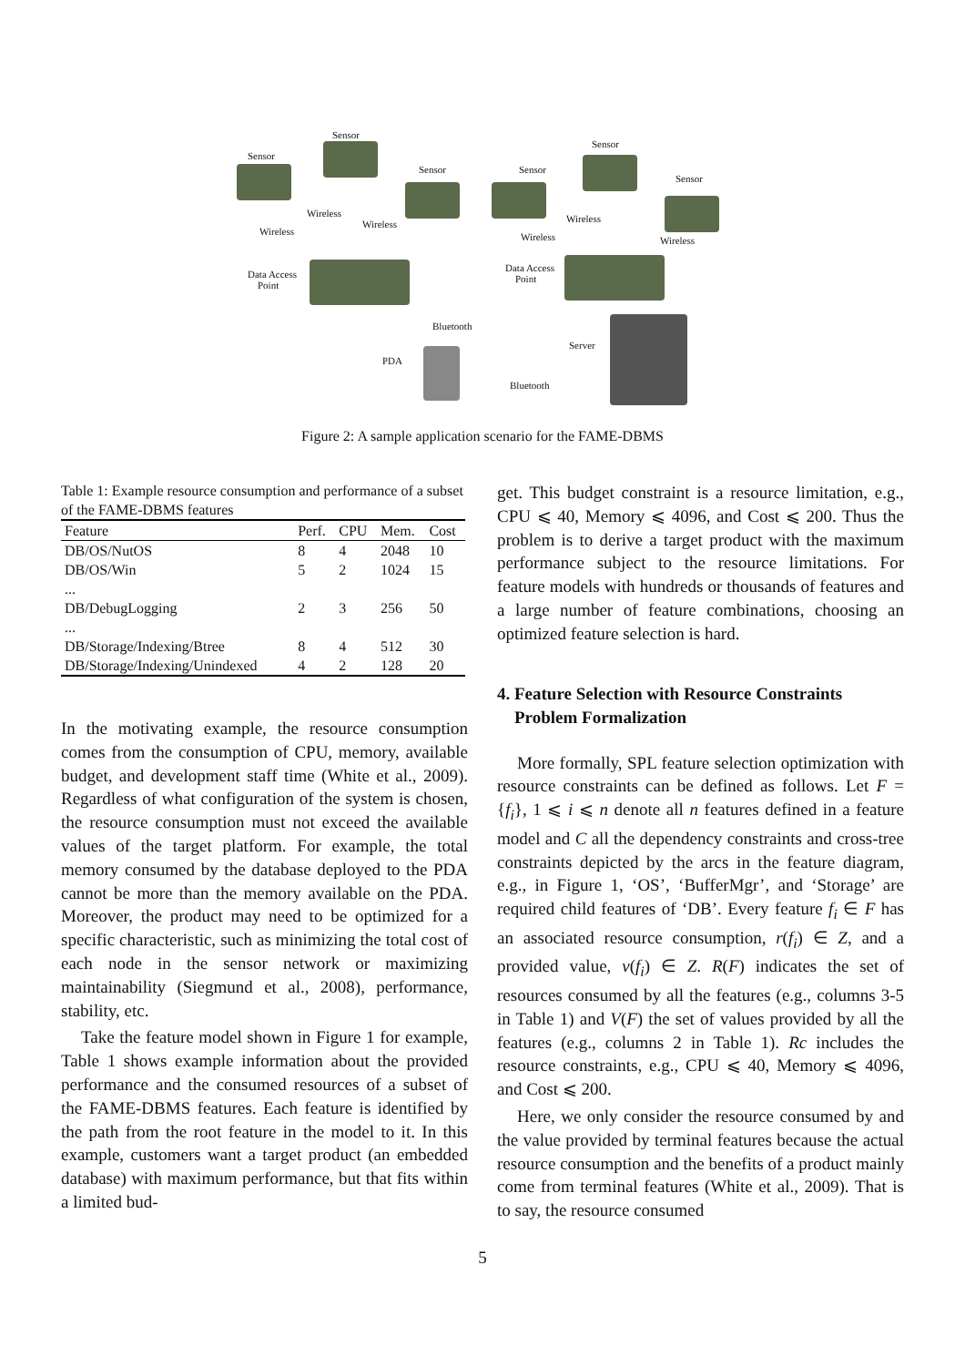Sensor
Sensor
Sensor Sensor
Sensor
Sensor
Wireless
Wireless
Wireless
Wireless
Wireless
Wireless
Data Access
Point
Data Access
Point
Bluetooth
PDA
Server
Bluetooth
Figure 2: A sample application scenario for the FAME-DBMS
Table 1: Example resource consumption and performance of a subset of the FAME-DBMS features
| Feature | Perf. | CPU | Mem. | Cost |
| --- | --- | --- | --- | --- |
| DB/OS/NutOS | 8 | 4 | 2048 | 10 |
| DB/OS/Win | 5 | 2 | 1024 | 15 |
| ... | | | | |
| DB/DebugLogging | 2 | 3 | 256 | 50 |
| ... | | | | |
| DB/Storage/Indexing/Btree | 8 | 4 | 512 | 30 |
| DB/Storage/Indexing/Unindexed | 4 | 2 | 128 | 20 |
In the motivating example, the resource consumption comes from the consumption of CPU, memory, available budget, and development staff time (White et al., 2009). Regardless of what configuration of the system is chosen, the resource consumption must not exceed the available values of the target platform. For example, the total memory consumed by the database deployed to the PDA cannot be more than the memory available on the PDA. Moreover, the product may need to be optimized for a specific characteristic, such as minimizing the total cost of each node in the sensor network or maximizing maintainability (Siegmund et al., 2008), performance, stability, etc.
Take the feature model shown in Figure 1 for example, Table 1 shows example information about the provided performance and the consumed resources of a subset of the FAME-DBMS features. Each feature is identified by the path from the root feature in the model to it. In this example, customers want a target product (an embedded database) with maximum performance, but that fits within a limited bud-
get. This budget constraint is a resource limitation, e.g., CPU ⩽ 40, Memory ⩽ 4096, and Cost ⩽ 200. Thus the problem is to derive a target product with the maximum performance subject to the resource limitations. For feature models with hundreds or thousands of features and a large number of feature combinations, choosing an optimized feature selection is hard.
4. Feature Selection with Resource Constraints
Problem Formalization
More formally, SPL feature selection optimization with resource constraints can be defined as follows. Let F = {f<sub>i</sub>}, 1 ⩽ i ⩽ n denote all n features defined in a feature model and C all the dependency constraints and cross-tree constraints depicted by the arcs in the feature diagram, e.g., in Figure 1, ‘OS’, ‘BufferMgr’, and ‘Storage’ are required child features of ‘DB’. Every feature f<sub>i</sub> ∈ F has an associated resource consumption, r(f<sub>i</sub>) ∈ Z, and a provided value, v(f<sub>i</sub>) ∈ Z. R(F) indicates the set of resources consumed by all the features (e.g., columns 3-5 in Table 1) and V(F) the set of values provided by all the features (e.g., columns 2 in Table 1). Rc includes the resource constraints, e.g., CPU ⩽ 40, Memory ⩽ 4096, and Cost ⩽ 200.
Here, we only consider the resource consumed by and the value provided by terminal features because the actual resource consumption and the benefits of a product mainly come from terminal features (White et al., 2009). That is to say, the resource consumed
5